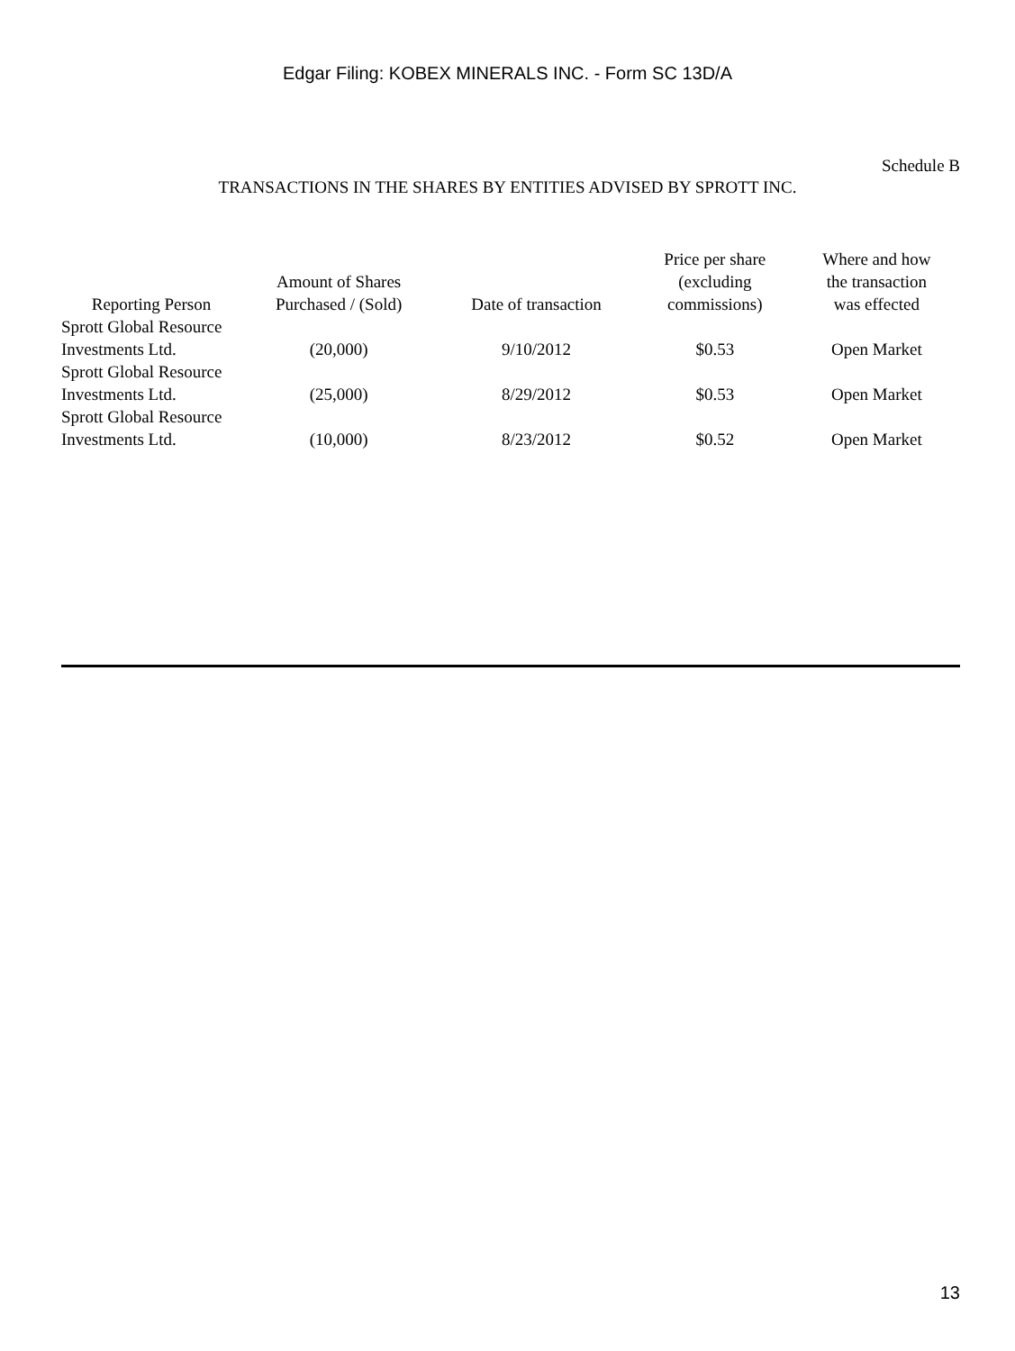Edgar Filing: KOBEX MINERALS INC. - Form SC 13D/A
Schedule B
TRANSACTIONS IN THE SHARES BY ENTITIES ADVISED BY SPROTT INC.
| Reporting Person | Amount of Shares Purchased / (Sold) | Date of transaction | Price per share (excluding commissions) | Where and how the transaction was effected |
| --- | --- | --- | --- | --- |
| Sprott Global Resource Investments Ltd. | (20,000) | 9/10/2012 | $0.53 | Open Market |
| Sprott Global Resource Investments Ltd. | (25,000) | 8/29/2012 | $0.53 | Open Market |
| Sprott Global Resource Investments Ltd. | (10,000) | 8/23/2012 | $0.52 | Open Market |
13